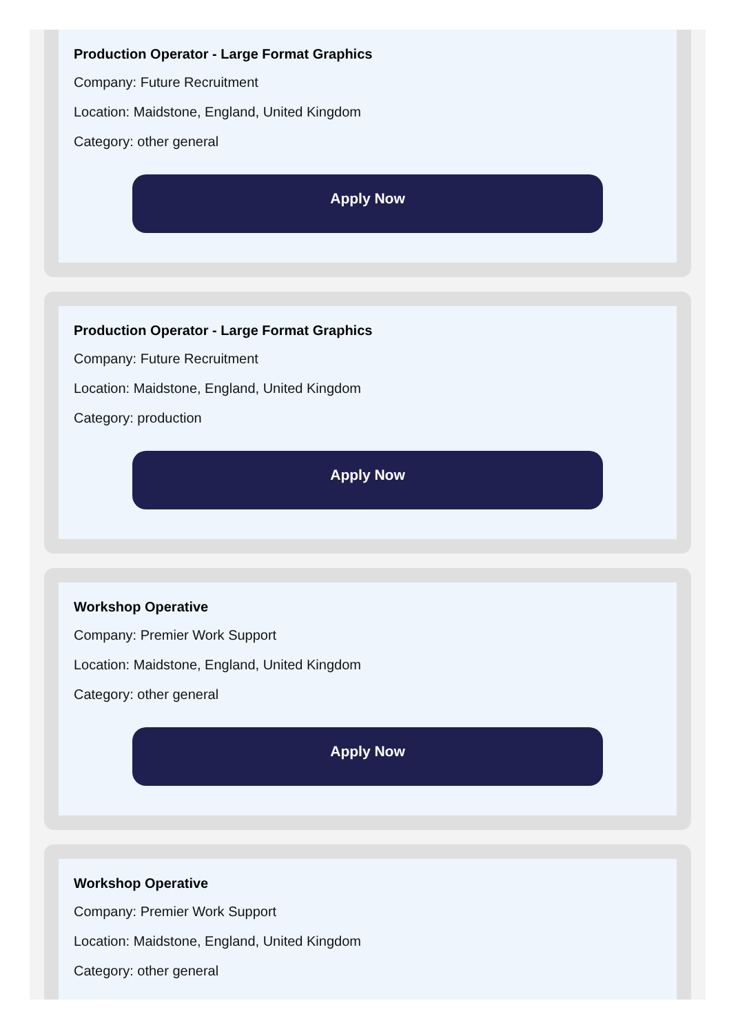Production Operator - Large Format Graphics
Company: Future Recruitment
Location: Maidstone, England, United Kingdom
Category: other general
Apply Now
Production Operator - Large Format Graphics
Company: Future Recruitment
Location: Maidstone, England, United Kingdom
Category: production
Apply Now
Workshop Operative
Company: Premier Work Support
Location: Maidstone, England, United Kingdom
Category: other general
Apply Now
Workshop Operative
Company: Premier Work Support
Location: Maidstone, England, United Kingdom
Category: other general